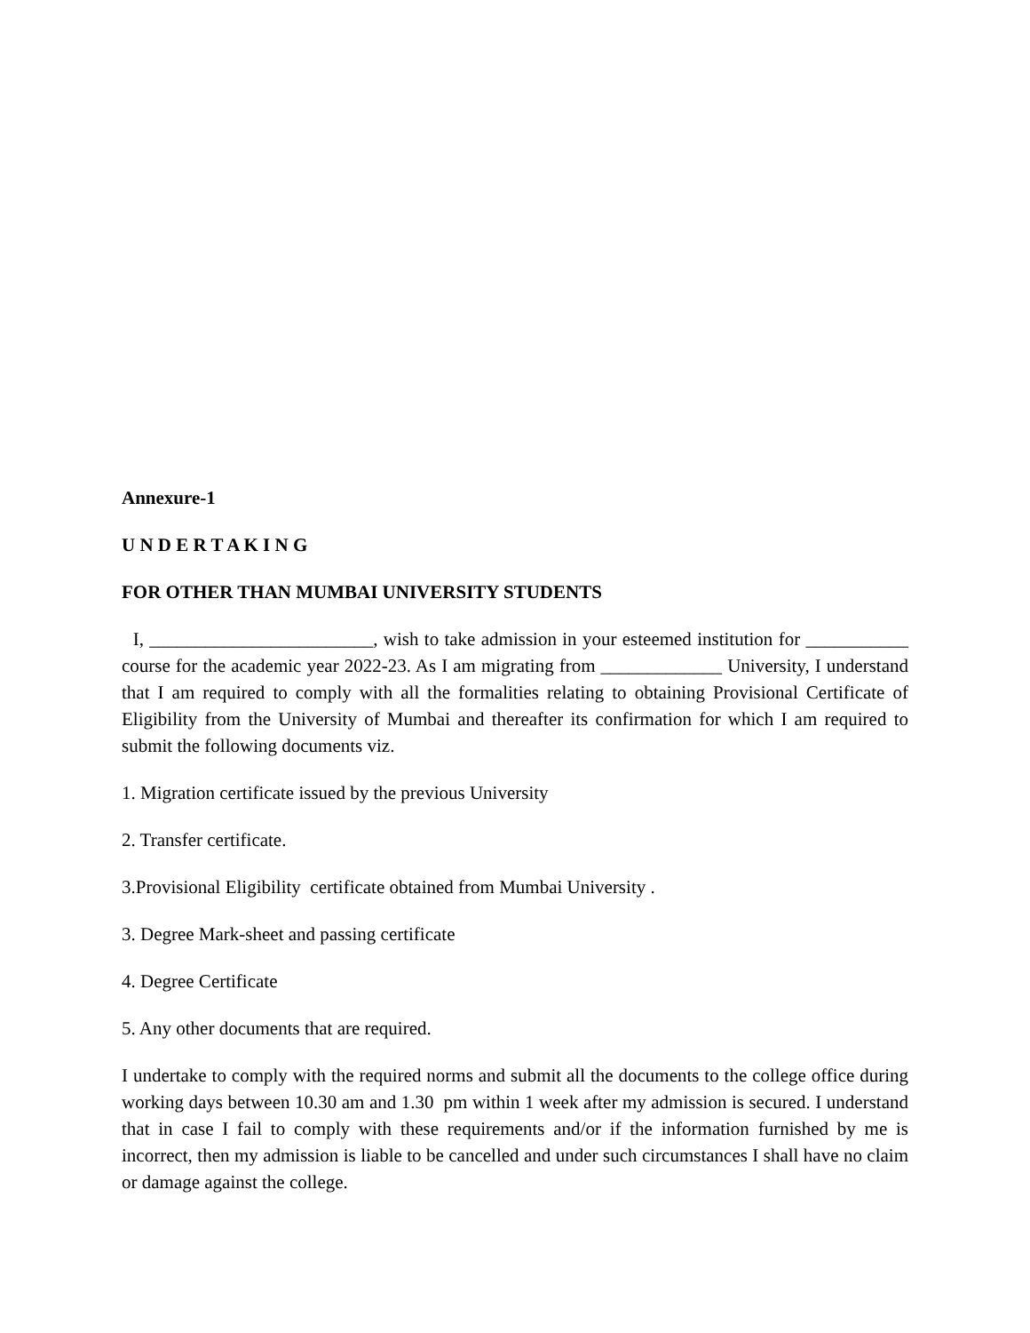Annexure-1
U N D E R T A K I N G
FOR OTHER THAN MUMBAI UNIVERSITY STUDENTS
I, ________________________, wish to take admission in your esteemed institution for ___________ course for the academic year 2022-23. As I am migrating from _____________ University, I understand that I am required to comply with all the formalities relating to obtaining Provisional Certificate of Eligibility from the University of Mumbai and thereafter its confirmation for which I am required to submit the following documents viz.
1. Migration certificate issued by the previous University
2. Transfer certificate.
3.Provisional Eligibility certificate obtained from Mumbai University .
3. Degree Mark-sheet and passing certificate
4. Degree Certificate
5. Any other documents that are required.
I undertake to comply with the required norms and submit all the documents to the college office during working days between 10.30 am and 1.30 pm within 1 week after my admission is secured. I understand that in case I fail to comply with these requirements and/or if the information furnished by me is incorrect, then my admission is liable to be cancelled and under such circumstances I shall have no claim or damage against the college.